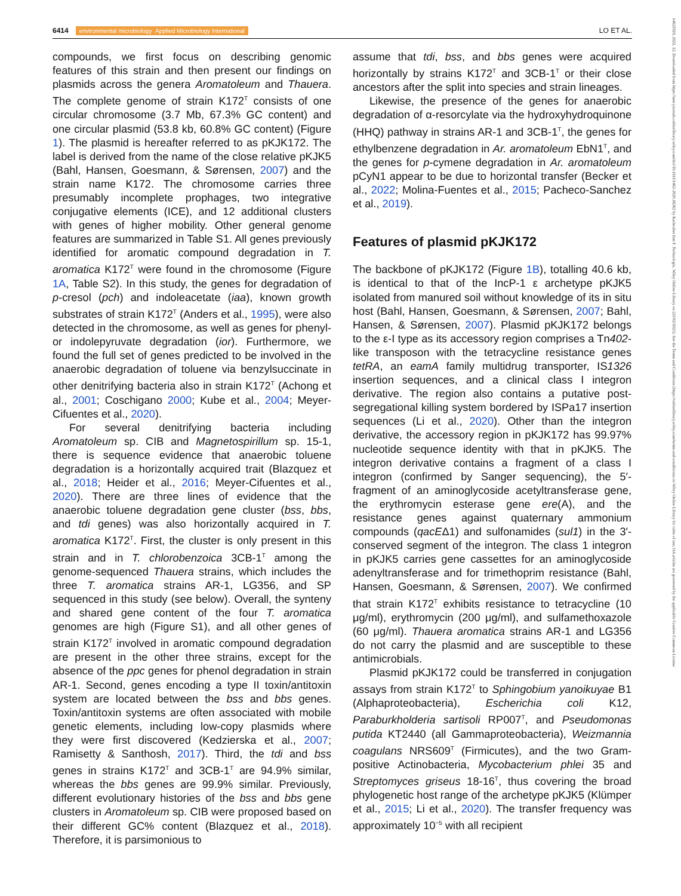6414 environmental microbiology Applied Microbiology International LO ET AL.
14622920, 2022, 12, Downloaded from https://ami-journals.onlinelibrary.wiley.com/doi/10.1111/1462-2920.16262 by Karlsruher Inst F. Technologie, Wiley Online Library on [21/02/2023]. See the Terms and Conditions (https://onlinelibrary.wiley.com/terms-and-conditions) on Wiley Online Library for rules of use; OA articles are governed by the applicable Creative Commons License
compounds, we first focus on describing genomic features of this strain and then present our findings on plasmids across the genera Aromatoleum and Thauera. The complete genome of strain K172<sup>T</sup> consists of one circular chromosome (3.7 Mb, 67.3% GC content) and one circular plasmid (53.8 kb, 60.8% GC content) (Figure 1). The plasmid is hereafter referred to as pKJK172. The label is derived from the name of the close relative pKJK5 (Bahl, Hansen, Goesmann, & Sørensen, 2007) and the strain name K172. The chromosome carries three presumably incomplete prophages, two integrative conjugative elements (ICE), and 12 additional clusters with genes of higher mobility. Other general genome features are summarized in Table S1. All genes previously identified for aromatic compound degradation in T. aromatica K172<sup>T</sup> were found in the chromosome (Figure 1A, Table S2). In this study, the genes for degradation of p-cresol (pch) and indoleacetate (iaa), known growth substrates of strain K172<sup>T</sup> (Anders et al., 1995), were also detected in the chromosome, as well as genes for phenyl- or indolepyruvate degradation (ior). Furthermore, we found the full set of genes predicted to be involved in the anaerobic degradation of toluene via benzylsuccinate in other denitrifying bacteria also in strain K172<sup>T</sup> (Achong et al., 2001; Coschigano 2000; Kube et al., 2004; Meyer-Cifuentes et al., 2020).
For several denitrifying bacteria including Aromatoleum sp. CIB and Magnetospirillum sp. 15-1, there is sequence evidence that anaerobic toluene degradation is a horizontally acquired trait (Blazquez et al., 2018; Heider et al., 2016; Meyer-Cifuentes et al., 2020). There are three lines of evidence that the anaerobic toluene degradation gene cluster (bss, bbs, and tdi genes) was also horizontally acquired in T. aromatica K172<sup>T</sup>. First, the cluster is only present in this strain and in T. chlorobenzoica 3CB-1<sup>T</sup> among the genome-sequenced Thauera strains, which includes the three T. aromatica strains AR-1, LG356, and SP sequenced in this study (see below). Overall, the synteny and shared gene content of the four T. aromatica genomes are high (Figure S1), and all other genes of strain K172<sup>T</sup> involved in aromatic compound degradation are present in the other three strains, except for the absence of the ppc genes for phenol degradation in strain AR-1. Second, genes encoding a type II toxin/antitoxin system are located between the bss and bbs genes. Toxin/antitoxin systems are often associated with mobile genetic elements, including low-copy plasmids where they were first discovered (Kedzierska et al., 2007; Ramisetty & Santhosh, 2017). Third, the tdi and bss genes in strains K172<sup>T</sup> and 3CB-1<sup>T</sup> are 94.9% similar, whereas the bbs genes are 99.9% similar. Previously, different evolutionary histories of the bss and bbs gene clusters in Aromatoleum sp. CIB were proposed based on their different GC% content (Blazquez et al., 2018). Therefore, it is parsimonious to
assume that tdi, bss, and bbs genes were acquired horizontally by strains K172<sup>T</sup> and 3CB-1<sup>T</sup> or their close ancestors after the split into species and strain lineages.
Likewise, the presence of the genes for anaerobic degradation of α-resorcylate via the hydroxyhydroquinone (HHQ) pathway in strains AR-1 and 3CB-1<sup>T</sup>, the genes for ethylbenzene degradation in Ar. aromatoleum EbN1<sup>T</sup>, and the genes for p-cymene degradation in Ar. aromatoleum pCyN1 appear to be due to horizontal transfer (Becker et al., 2022; Molina-Fuentes et al., 2015; Pacheco-Sanchez et al., 2019).
Features of plasmid pKJK172
The backbone of pKJK172 (Figure 1B), totalling 40.6 kb, is identical to that of the IncP-1 ε archetype pKJK5 isolated from manured soil without knowledge of its in situ host (Bahl, Hansen, Goesmann, & Sørensen, 2007; Bahl, Hansen, & Sørensen, 2007). Plasmid pKJK172 belongs to the ε-I type as its accessory region comprises a Tn402-like transposon with the tetracycline resistance genes tetRA, an eamA family multidrug transporter, IS1326 insertion sequences, and a clinical class I integron derivative. The region also contains a putative post-segregational killing system bordered by ISPa17 insertion sequences (Li et al., 2020). Other than the integron derivative, the accessory region in pKJK172 has 99.97% nucleotide sequence identity with that in pKJK5. The integron derivative contains a fragment of a class I integron (confirmed by Sanger sequencing), the 5′-fragment of an aminoglycoside acetyltransferase gene, the erythromycin esterase gene ere(A), and the resistance genes against quaternary ammonium compounds (qacEΔ1) and sulfonamides (sul1) in the 3′-conserved segment of the integron. The class 1 integron in pKJK5 carries gene cassettes for an aminoglycoside adenyltransferase and for trimethoprim resistance (Bahl, Hansen, Goesmann, & Sørensen, 2007). We confirmed that strain K172<sup>T</sup> exhibits resistance to tetracycline (10 μg/ml), erythromycin (200 μg/ml), and sulfamethoxazole (60 μg/ml). Thauera aromatica strains AR-1 and LG356 do not carry the plasmid and are susceptible to these antimicrobials.
Plasmid pKJK172 could be transferred in conjugation assays from strain K172<sup>T</sup> to Sphingobium yanoikuyae B1 (Alphaproteobacteria), Escherichia coli K12, Paraburkholderia sartisoli RP007<sup>T</sup>, and Pseudomonas putida KT2440 (all Gammaproteobacteria), Weizmannia coagulans NRS609<sup>T</sup> (Firmicutes), and the two Gram-positive Actinobacteria, Mycobacterium phlei 35 and Streptomyces griseus 18-16<sup>T</sup>, thus covering the broad phylogenetic host range of the archetype pKJK5 (Klümper et al., 2015; Li et al., 2020). The transfer frequency was approximately 10<sup>−5</sup> with all recipient